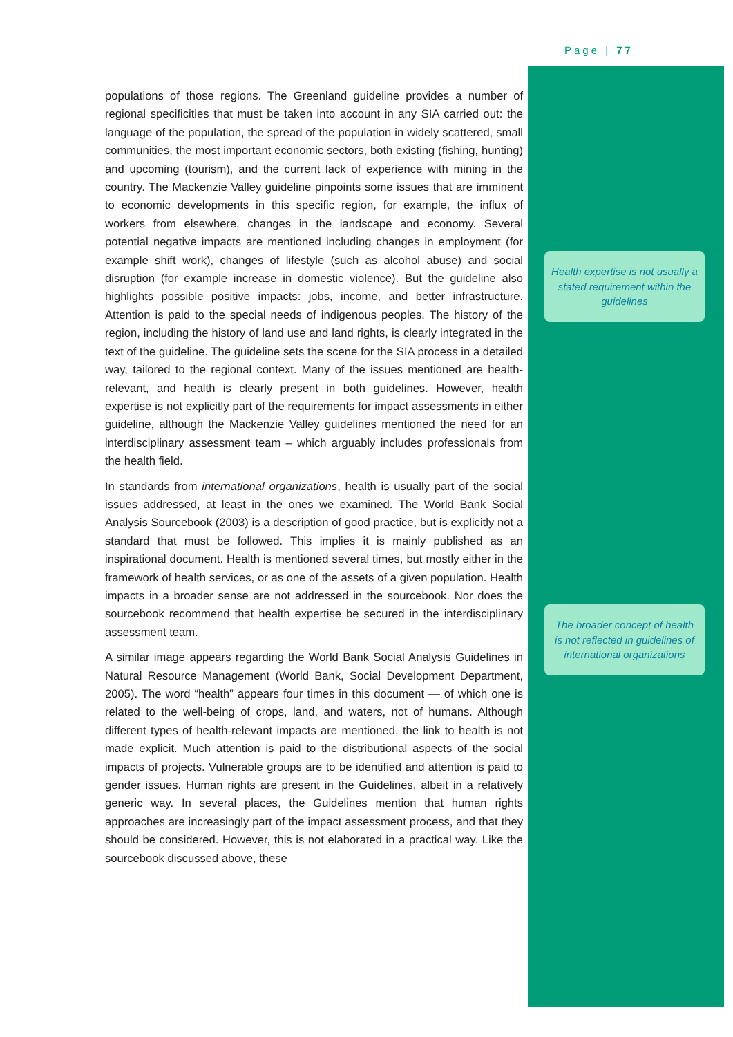Page | 77
populations of those regions. The Greenland guideline provides a number of regional specificities that must be taken into account in any SIA carried out: the language of the population, the spread of the population in widely scattered, small communities, the most important economic sectors, both existing (fishing, hunting) and upcoming (tourism), and the current lack of experience with mining in the country. The Mackenzie Valley guideline pinpoints some issues that are imminent to economic developments in this specific region, for example, the influx of workers from elsewhere, changes in the landscape and economy. Several potential negative impacts are mentioned including changes in employment (for example shift work), changes of lifestyle (such as alcohol abuse) and social disruption (for example increase in domestic violence). But the guideline also highlights possible positive impacts: jobs, income, and better infrastructure. Attention is paid to the special needs of indigenous peoples. The history of the region, including the history of land use and land rights, is clearly integrated in the text of the guideline. The guideline sets the scene for the SIA process in a detailed way, tailored to the regional context. Many of the issues mentioned are health-relevant, and health is clearly present in both guidelines. However, health expertise is not explicitly part of the requirements for impact assessments in either guideline, although the Mackenzie Valley guidelines mentioned the need for an interdisciplinary assessment team – which arguably includes professionals from the health field.
In standards from international organizations, health is usually part of the social issues addressed, at least in the ones we examined. The World Bank Social Analysis Sourcebook (2003) is a description of good practice, but is explicitly not a standard that must be followed. This implies it is mainly published as an inspirational document. Health is mentioned several times, but mostly either in the framework of health services, or as one of the assets of a given population. Health impacts in a broader sense are not addressed in the sourcebook. Nor does the sourcebook recommend that health expertise be secured in the interdisciplinary assessment team.
A similar image appears regarding the World Bank Social Analysis Guidelines in Natural Resource Management (World Bank, Social Development Department, 2005). The word “health” appears four times in this document — of which one is related to the well-being of crops, land, and waters, not of humans. Although different types of health-relevant impacts are mentioned, the link to health is not made explicit. Much attention is paid to the distributional aspects of the social impacts of projects. Vulnerable groups are to be identified and attention is paid to gender issues. Human rights are present in the Guidelines, albeit in a relatively generic way. In several places, the Guidelines mention that human rights approaches are increasingly part of the impact assessment process, and that they should be considered. However, this is not elaborated in a practical way. Like the sourcebook discussed above, these
Health expertise is not usually a stated requirement within the guidelines
The broader concept of health is not reflected in guidelines of international organizations